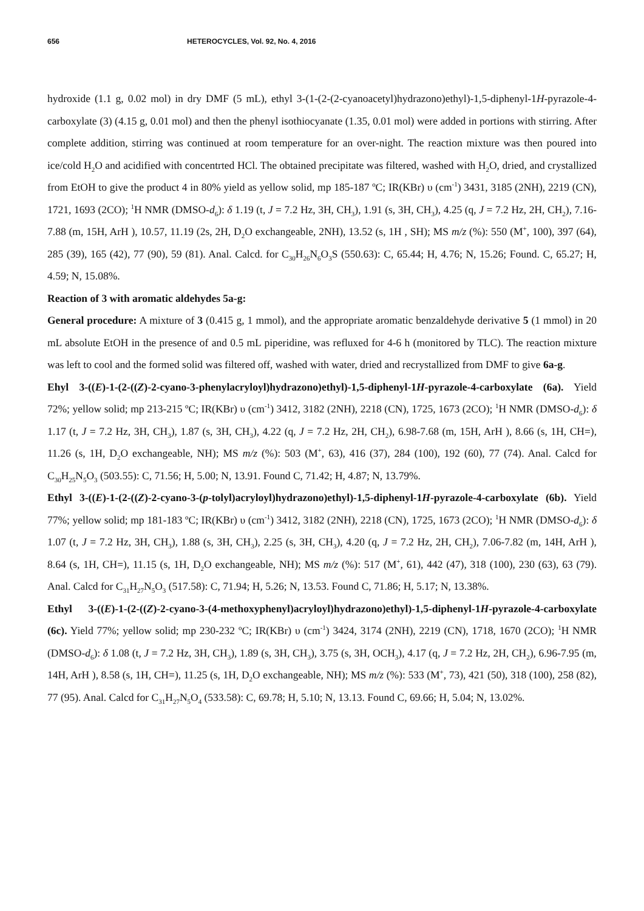656 HETEROCYCLES, Vol. 92, No. 4, 2016
hydroxide (1.1 g, 0.02 mol) in dry DMF (5 mL), ethyl 3-(1-(2-(2-cyanoacetyl)hydrazono)ethyl)-1,5-diphenyl-1H-pyrazole-4-carboxylate (3) (4.15 g, 0.01 mol) and then the phenyl isothiocyanate (1.35, 0.01 mol) were added in portions with stirring. After complete addition, stirring was continued at room temperature for an over-night. The reaction mixture was then poured into ice/cold H<sub>2</sub>O and acidified with concentrted HCl. The obtained precipitate was filtered, washed with H<sub>2</sub>O, dried, and crystallized from EtOH to give the product 4 in 80% yield as yellow solid, mp 185-187 ºC; IR(KBr) υ (cm<sup>-1</sup>) 3431, 3185 (2NH), 2219 (CN), 1721, 1693 (2CO); <sup>1</sup>H NMR (DMSO-d<sub>6</sub>): δ 1.19 (t, J = 7.2 Hz, 3H, CH<sub>3</sub>), 1.91 (s, 3H, CH<sub>3</sub>), 4.25 (q, J = 7.2 Hz, 2H, CH<sub>2</sub>), 7.16-7.88 (m, 15H, ArH ), 10.57, 11.19 (2s, 2H, D<sub>2</sub>O exchangeable, 2NH), 13.52 (s, 1H , SH); MS m/z (%): 550 (M<sup>+</sup>, 100), 397 (64), 285 (39), 165 (42), 77 (90), 59 (81). Anal. Calcd. for C<sub>30</sub>H<sub>26</sub>N<sub>6</sub>O<sub>3</sub>S (550.63): C, 65.44; H, 4.76; N, 15.26; Found. C, 65.27; H, 4.59; N, 15.08%.
Reaction of 3 with aromatic aldehydes 5a-g:
General procedure: A mixture of 3 (0.415 g, 1 mmol), and the appropriate aromatic benzaldehyde derivative 5 (1 mmol) in 20 mL absolute EtOH in the presence of and 0.5 mL piperidine, was refluxed for 4-6 h (monitored by TLC). The reaction mixture was left to cool and the formed solid was filtered off, washed with water, dried and recrystallized from DMF to give 6a-g.
Ehyl 3-((E)-1-(2-((Z)-2-cyano-3-phenylacryloyl)hydrazono)ethyl)-1,5-diphenyl-1H-pyrazole-4-carboxylate (6a). Yield 72%; yellow solid; mp 213-215 ºC; IR(KBr) υ (cm<sup>-1</sup>) 3412, 3182 (2NH), 2218 (CN), 1725, 1673 (2CO); <sup>1</sup>H NMR (DMSO-d<sub>6</sub>): δ 1.17 (t, J = 7.2 Hz, 3H, CH<sub>3</sub>), 1.87 (s, 3H, CH<sub>3</sub>), 4.22 (q, J = 7.2 Hz, 2H, CH<sub>2</sub>), 6.98-7.68 (m, 15H, ArH ), 8.66 (s, 1H, CH=), 11.26 (s, 1H, D<sub>2</sub>O exchangeable, NH); MS m/z (%): 503 (M<sup>+</sup>, 63), 416 (37), 284 (100), 192 (60), 77 (74). Anal. Calcd for C<sub>30</sub>H<sub>25</sub>N<sub>5</sub>O<sub>3</sub> (503.55): C, 71.56; H, 5.00; N, 13.91. Found C, 71.42; H, 4.87; N, 13.79%.
Ethyl 3-((E)-1-(2-((Z)-2-cyano-3-(p-tolyl)acryloyl)hydrazono)ethyl)-1,5-diphenyl-1H-pyrazole-4-carboxylate (6b). Yield 77%; yellow solid; mp 181-183 ºC; IR(KBr) υ (cm<sup>-1</sup>) 3412, 3182 (2NH), 2218 (CN), 1725, 1673 (2CO); <sup>1</sup>H NMR (DMSO-d<sub>6</sub>): δ 1.07 (t, J = 7.2 Hz, 3H, CH<sub>3</sub>), 1.88 (s, 3H, CH<sub>3</sub>), 2.25 (s, 3H, CH<sub>3</sub>), 4.20 (q, J = 7.2 Hz, 2H, CH<sub>2</sub>), 7.06-7.82 (m, 14H, ArH ), 8.64 (s, 1H, CH=), 11.15 (s, 1H, D<sub>2</sub>O exchangeable, NH); MS m/z (%): 517 (M<sup>+</sup>, 61), 442 (47), 318 (100), 230 (63), 63 (79). Anal. Calcd for C<sub>31</sub>H<sub>27</sub>N<sub>5</sub>O<sub>3</sub> (517.58): C, 71.94; H, 5.26; N, 13.53. Found C, 71.86; H, 5.17; N, 13.38%.
Ethyl 3-((E)-1-(2-((Z)-2-cyano-3-(4-methoxyphenyl)acryloyl)hydrazono)ethyl)-1,5-diphenyl-1H-pyrazole-4-carboxylate (6c). Yield 77%; yellow solid; mp 230-232 ºC; IR(KBr) υ (cm<sup>-1</sup>) 3424, 3174 (2NH), 2219 (CN), 1718, 1670 (2CO); <sup>1</sup>H NMR (DMSO-d<sub>6</sub>): δ 1.08 (t, J = 7.2 Hz, 3H, CH<sub>3</sub>), 1.89 (s, 3H, CH<sub>3</sub>), 3.75 (s, 3H, OCH<sub>3</sub>), 4.17 (q, J = 7.2 Hz, 2H, CH<sub>2</sub>), 6.96-7.95 (m, 14H, ArH ), 8.58 (s, 1H, CH=), 11.25 (s, 1H, D<sub>2</sub>O exchangeable, NH); MS m/z (%): 533 (M<sup>+</sup>, 73), 421 (50), 318 (100), 258 (82), 77 (95). Anal. Calcd for C<sub>31</sub>H<sub>27</sub>N<sub>5</sub>O<sub>4</sub> (533.58): C, 69.78; H, 5.10; N, 13.13. Found C, 69.66; H, 5.04; N, 13.02%.